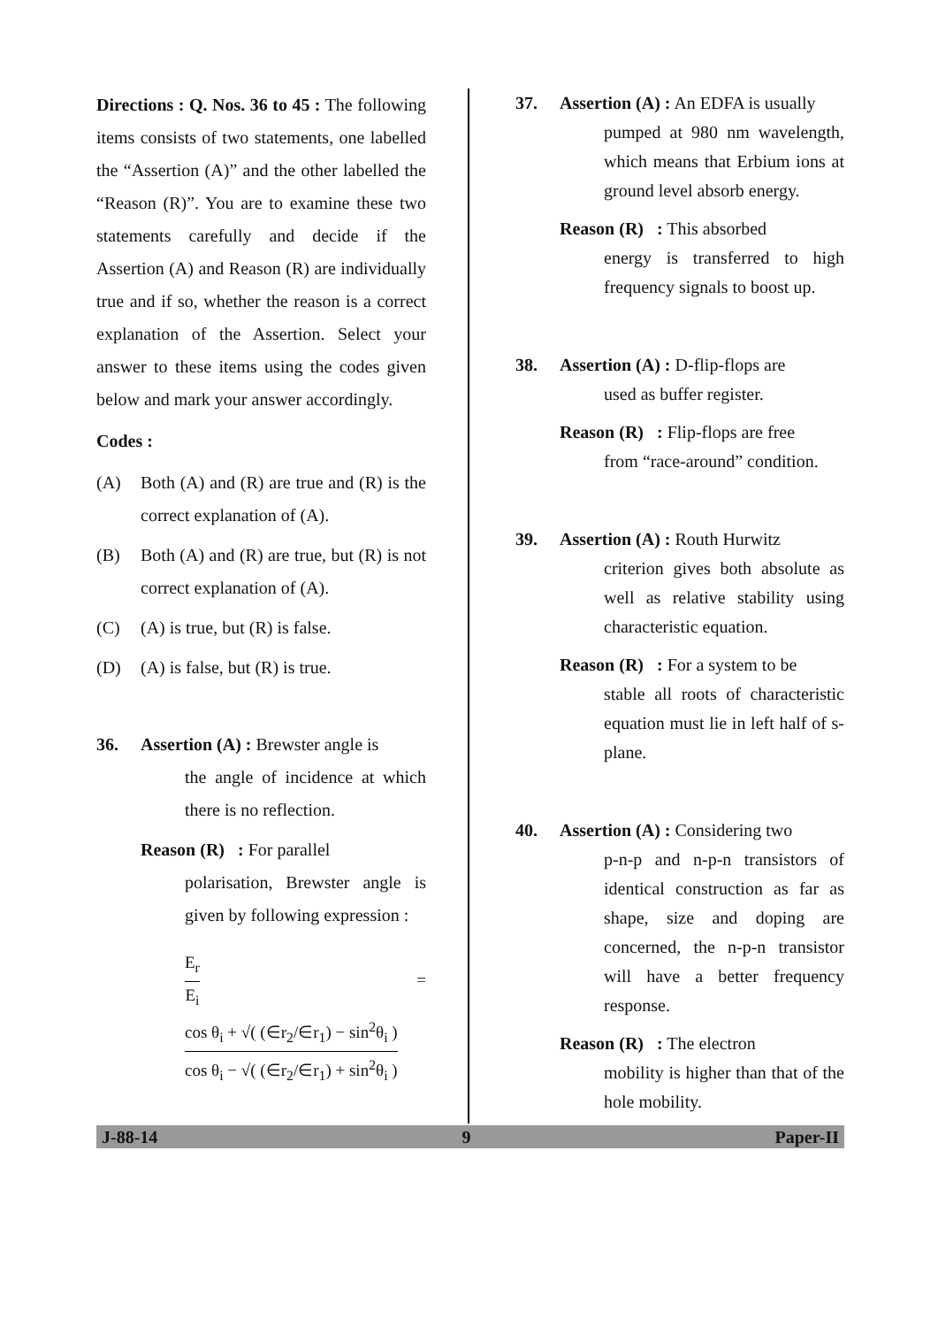Directions : Q. Nos. 36 to 45 : The following items consists of two statements, one labelled the “Assertion (A)” and the other labelled the “Reason (R)”. You are to examine these two statements carefully and decide if the Assertion (A) and Reason (R) are individually true and if so, whether the reason is a correct explanation of the Assertion. Select your answer to these items using the codes given below and mark your answer accordingly.
Codes :
(A) Both (A) and (R) are true and (R) is the correct explanation of (A).
(B) Both (A) and (R) are true, but (R) is not correct explanation of (A).
(C) (A) is true, but (R) is false.
(D) (A) is false, but (R) is true.
36. Assertion (A) : Brewster angle is
the angle of incidence at which there is no reflection.
Reason (R) : For parallel
polarisation, Brewster angle is given by following expression :
E<sub>r</sub>
E<sub>i</sub>
=
cos θ<sub>i</sub> + √( (∈r<sub>2</sub>/∈r<sub>1</sub>) − sin<sup>2</sup>θ<sub>i</sub> )
cos θ<sub>i</sub> − √( (∈r<sub>2</sub>/∈r<sub>1</sub>) + sin<sup>2</sup>θ<sub>i</sub> )
37. Assertion (A) : An EDFA is usually
pumped at 980 nm wavelength, which means that Erbium ions at ground level absorb energy.
Reason (R) : This absorbed
energy is transferred to high frequency signals to boost up.
38. Assertion (A) : D-flip-flops are
used as buffer register.
Reason (R) : Flip-flops are free
from “race-around” condition.
39. Assertion (A) : Routh Hurwitz
criterion gives both absolute as well as relative stability using characteristic equation.
Reason (R) : For a system to be
stable all roots of characteristic equation must lie in left half of s-plane.
40. Assertion (A) : Considering two
p-n-p and n-p-n transistors of identical construction as far as shape, size and doping are concerned, the n-p-n transistor will have a better frequency response.
Reason (R) : The electron
mobility is higher than that of the hole mobility.
J-88-14 9 Paper-II